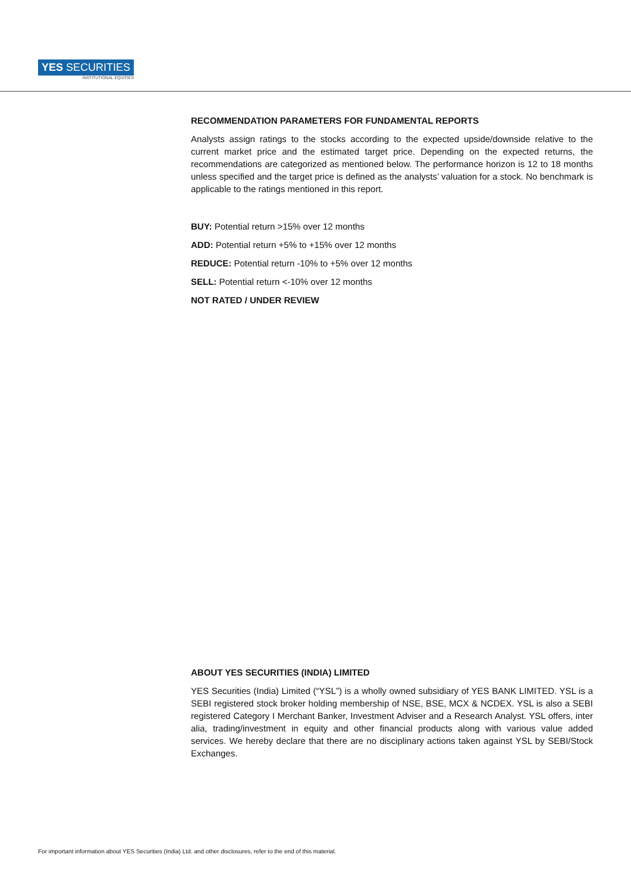YES SECURITIES
INSTITUTIONAL EQUITIES
RECOMMENDATION PARAMETERS FOR FUNDAMENTAL REPORTS
Analysts assign ratings to the stocks according to the expected upside/downside relative to the current market price and the estimated target price. Depending on the expected returns, the recommendations are categorized as mentioned below. The performance horizon is 12 to 18 months unless specified and the target price is defined as the analysts’ valuation for a stock. No benchmark is applicable to the ratings mentioned in this report.
BUY: Potential return >15% over 12 months
ADD: Potential return +5% to +15% over 12 months
REDUCE: Potential return -10% to +5% over 12 months
SELL: Potential return <-10% over 12 months
NOT RATED / UNDER REVIEW
ABOUT YES SECURITIES (INDIA) LIMITED
YES Securities (India) Limited (“YSL”) is a wholly owned subsidiary of YES BANK LIMITED. YSL is a SEBI registered stock broker holding membership of NSE, BSE, MCX & NCDEX. YSL is also a SEBI registered Category I Merchant Banker, Investment Adviser and a Research Analyst. YSL offers, inter alia, trading/investment in equity and other financial products along with various value added services. We hereby declare that there are no disciplinary actions taken against YSL by SEBI/Stock Exchanges.
For important information about YES Securities (India) Ltd. and other disclosures, refer to the end of this material.